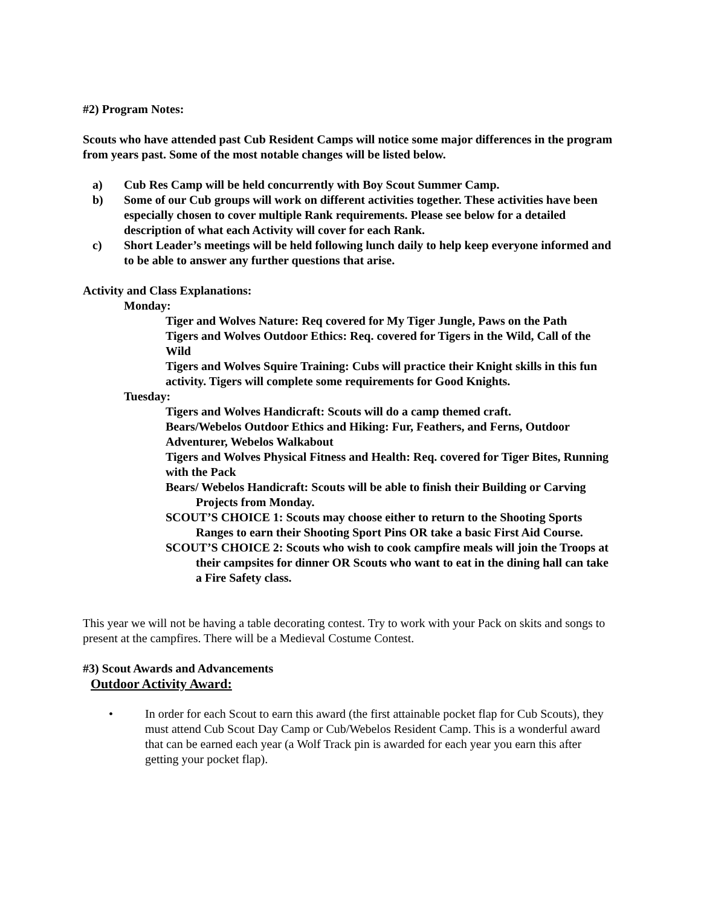#2) Program Notes:
Scouts who have attended past Cub Resident Camps will notice some major differences in the program from years past. Some of the most notable changes will be listed below.
a) Cub Res Camp will be held concurrently with Boy Scout Summer Camp.
b) Some of our Cub groups will work on different activities together. These activities have been especially chosen to cover multiple Rank requirements. Please see below for a detailed description of what each Activity will cover for each Rank.
c) Short Leader’s meetings will be held following lunch daily to help keep everyone informed and to be able to answer any further questions that arise.
Activity and Class Explanations:
Monday:
Tiger and Wolves Nature: Req covered for My Tiger Jungle, Paws on the Path
Tigers and Wolves Outdoor Ethics: Req. covered for Tigers in the Wild, Call of the Wild
Tigers and Wolves Squire Training: Cubs will practice their Knight skills in this fun activity. Tigers will complete some requirements for Good Knights.
Tuesday:
Tigers and Wolves Handicraft: Scouts will do a camp themed craft.
Bears/Webelos Outdoor Ethics and Hiking: Fur, Feathers, and Ferns, Outdoor Adventurer, Webelos Walkabout
Tigers and Wolves Physical Fitness and Health: Req. covered for Tiger Bites, Running with the Pack
Bears/ Webelos Handicraft: Scouts will be able to finish their Building or Carving Projects from Monday.
SCOUT’S CHOICE 1: Scouts may choose either to return to the Shooting Sports Ranges to earn their Shooting Sport Pins OR take a basic First Aid Course.
SCOUT’S CHOICE 2: Scouts who wish to cook campfire meals will join the Troops at their campsites for dinner OR Scouts who want to eat in the dining hall can take a Fire Safety class.
This year we will not be having a table decorating contest. Try to work with your Pack on skits and songs to present at the campfires. There will be a Medieval Costume Contest.
#3) Scout Awards and Advancements
Outdoor Activity Award:
• In order for each Scout to earn this award (the first attainable pocket flap for Cub Scouts), they must attend Cub Scout Day Camp or Cub/Webelos Resident Camp. This is a wonderful award that can be earned each year (a Wolf Track pin is awarded for each year you earn this after getting your pocket flap).